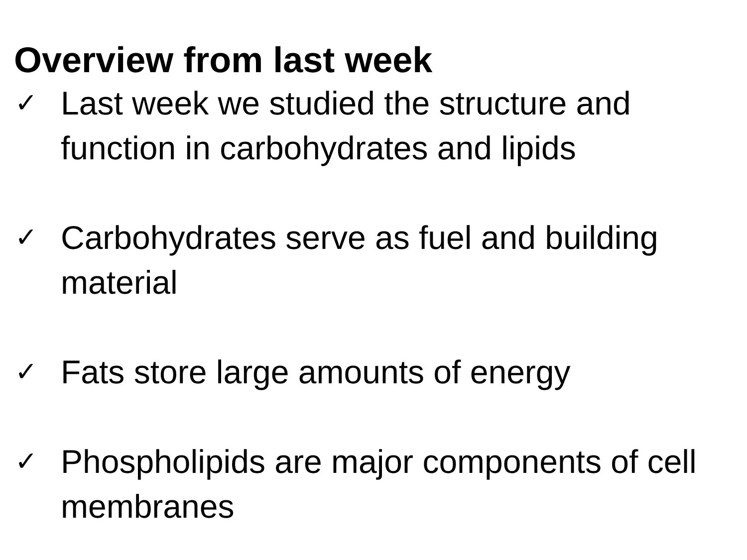Overview from last week
✓ Last week we studied the structure and function in carbohydrates and lipids
✓ Carbohydrates serve as fuel and building material
✓ Fats store large amounts of energy
✓ Phospholipids are major components of cell membranes